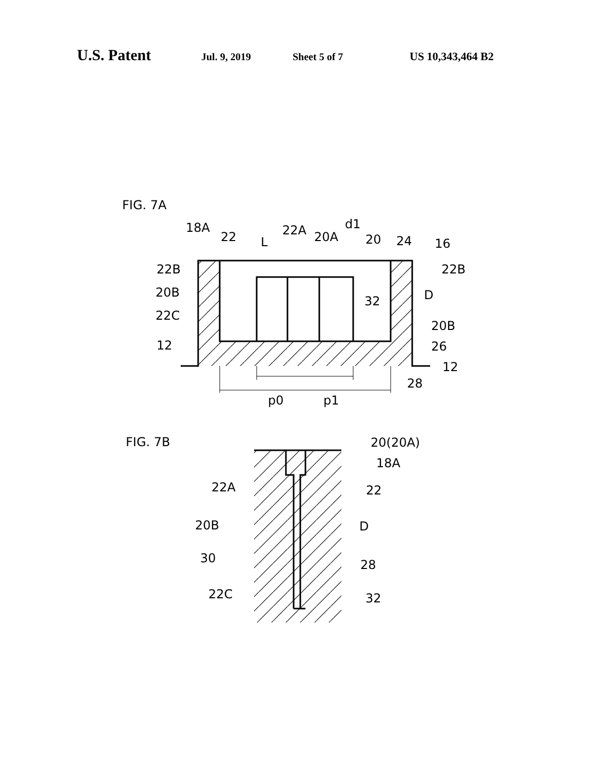U.S. Patent Jul. 9, 2019 Sheet 5 of 7 US 10,343,464 B2
FIG. 7A
18A
22
L
22A
20A
d1
20
24
16
22B
22B
20B
32
D
22C
20B
12
26
12
28
p0
p1
FIG. 7B
20(20A)
18A
22A
22
20B
D
30
28
22C
32